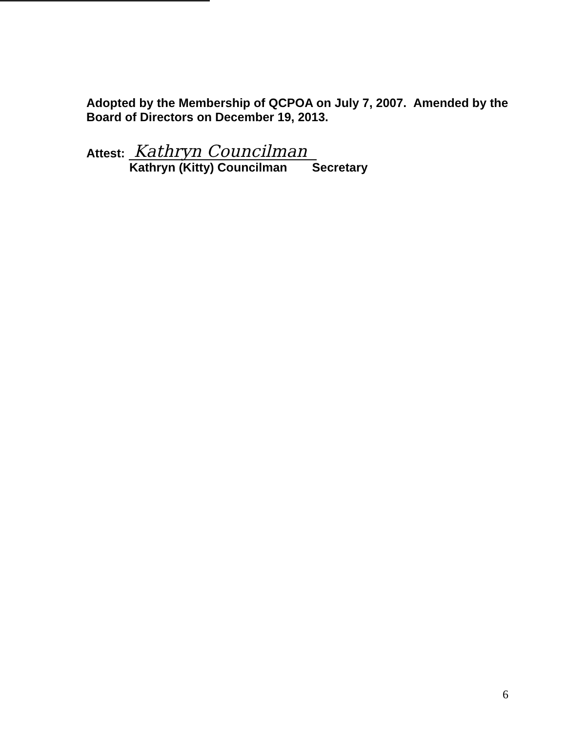Adopted by the Membership of QCPOA on July 7, 2007. Amended by the Board of Directors on December 19, 2013.
Attest: Kathryn Councilman
Kathryn (Kitty) Councilman Secretary
6